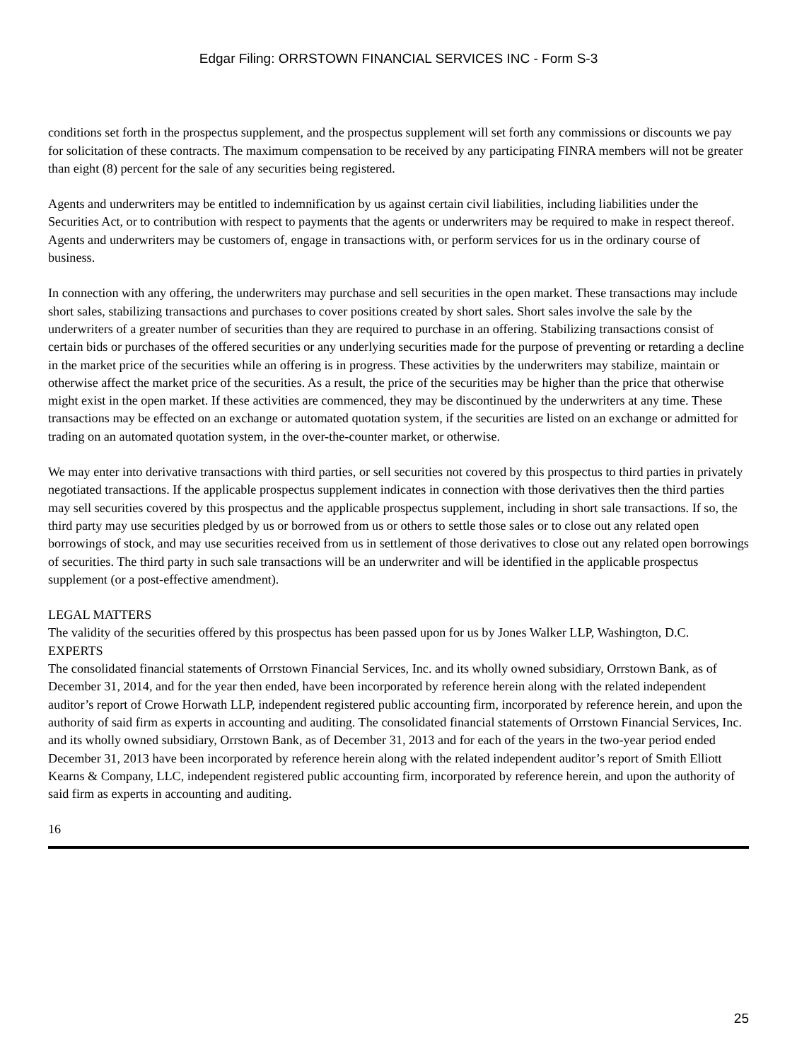Edgar Filing: ORRSTOWN FINANCIAL SERVICES INC - Form S-3
conditions set forth in the prospectus supplement, and the prospectus supplement will set forth any commissions or discounts we pay for solicitation of these contracts. The maximum compensation to be received by any participating FINRA members will not be greater than eight (8) percent for the sale of any securities being registered.
Agents and underwriters may be entitled to indemnification by us against certain civil liabilities, including liabilities under the Securities Act, or to contribution with respect to payments that the agents or underwriters may be required to make in respect thereof. Agents and underwriters may be customers of, engage in transactions with, or perform services for us in the ordinary course of business.
In connection with any offering, the underwriters may purchase and sell securities in the open market. These transactions may include short sales, stabilizing transactions and purchases to cover positions created by short sales. Short sales involve the sale by the underwriters of a greater number of securities than they are required to purchase in an offering. Stabilizing transactions consist of certain bids or purchases of the offered securities or any underlying securities made for the purpose of preventing or retarding a decline in the market price of the securities while an offering is in progress. These activities by the underwriters may stabilize, maintain or otherwise affect the market price of the securities. As a result, the price of the securities may be higher than the price that otherwise might exist in the open market. If these activities are commenced, they may be discontinued by the underwriters at any time. These transactions may be effected on an exchange or automated quotation system, if the securities are listed on an exchange or admitted for trading on an automated quotation system, in the over-the-counter market, or otherwise.
We may enter into derivative transactions with third parties, or sell securities not covered by this prospectus to third parties in privately negotiated transactions. If the applicable prospectus supplement indicates in connection with those derivatives then the third parties may sell securities covered by this prospectus and the applicable prospectus supplement, including in short sale transactions. If so, the third party may use securities pledged by us or borrowed from us or others to settle those sales or to close out any related open borrowings of stock, and may use securities received from us in settlement of those derivatives to close out any related open borrowings of securities. The third party in such sale transactions will be an underwriter and will be identified in the applicable prospectus supplement (or a post-effective amendment).
LEGAL MATTERS
The validity of the securities offered by this prospectus has been passed upon for us by Jones Walker LLP, Washington, D.C.
EXPERTS
The consolidated financial statements of Orrstown Financial Services, Inc. and its wholly owned subsidiary, Orrstown Bank, as of December 31, 2014, and for the year then ended, have been incorporated by reference herein along with the related independent auditor’s report of Crowe Horwath LLP, independent registered public accounting firm, incorporated by reference herein, and upon the authority of said firm as experts in accounting and auditing. The consolidated financial statements of Orrstown Financial Services, Inc. and its wholly owned subsidiary, Orrstown Bank, as of December 31, 2013 and for each of the years in the two-year period ended December 31, 2013 have been incorporated by reference herein along with the related independent auditor’s report of Smith Elliott Kearns & Company, LLC, independent registered public accounting firm, incorporated by reference herein, and upon the authority of said firm as experts in accounting and auditing.
16
25